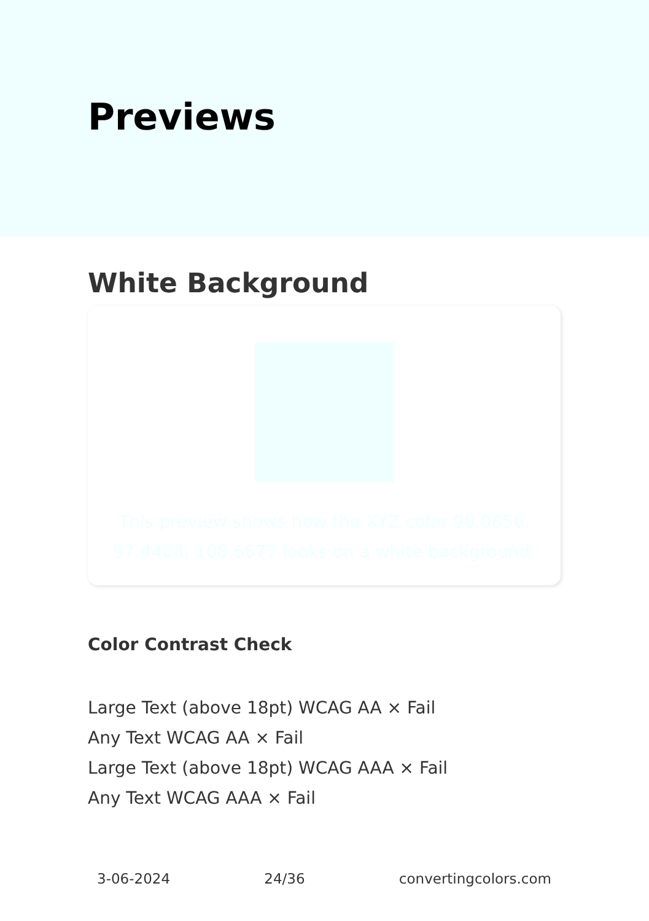Previews
White Background
This preview shows how the XYZ color 90.0856, 97.4408, 108.6677 looks on a white background.
Color Contrast Check
Large Text (above 18pt) WCAG AA × Fail
Any Text WCAG AA × Fail
Large Text (above 18pt) WCAG AAA × Fail
Any Text WCAG AAA × Fail
3-06-2024 24/36 convertingcolors.com